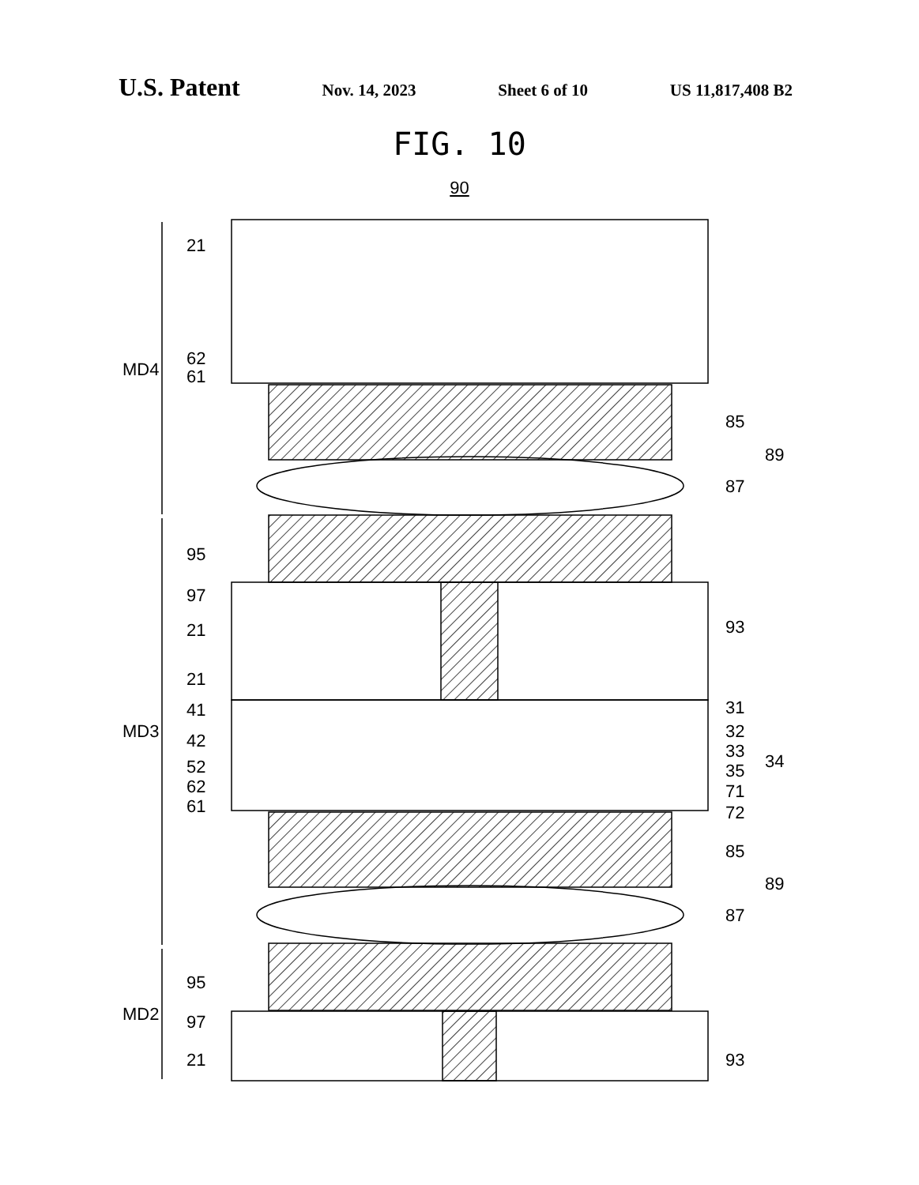U.S. Patent
Nov. 14, 2023 Sheet 6 of 10 US 11,817,408 B2
FIG. 10
90
21
62
61
MD4
85
89
87
95
97
21
93
21
41
31
MD3
42
32
33
34
52
35
62
71
61
72
85
89
87
95
MD2
97
21
93